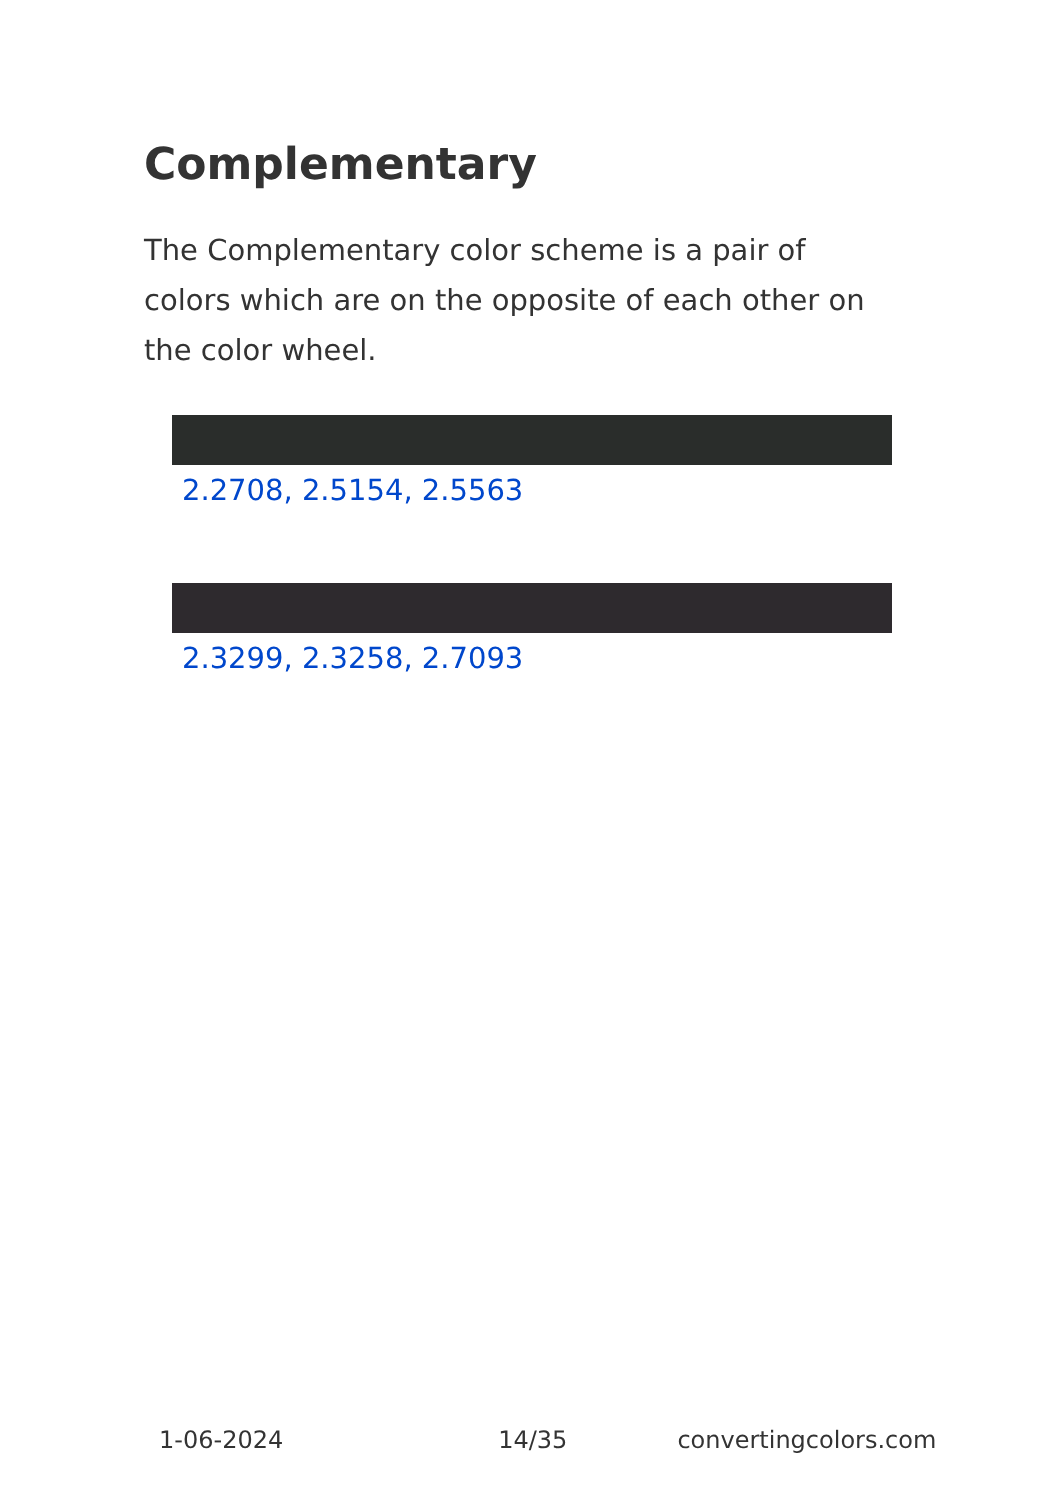Complementary
The Complementary color scheme is a pair of colors which are on the opposite of each other on the color wheel.
2.2708, 2.5154, 2.5563
2.3299, 2.3258, 2.7093
1-06-2024 14/35 convertingcolors.com